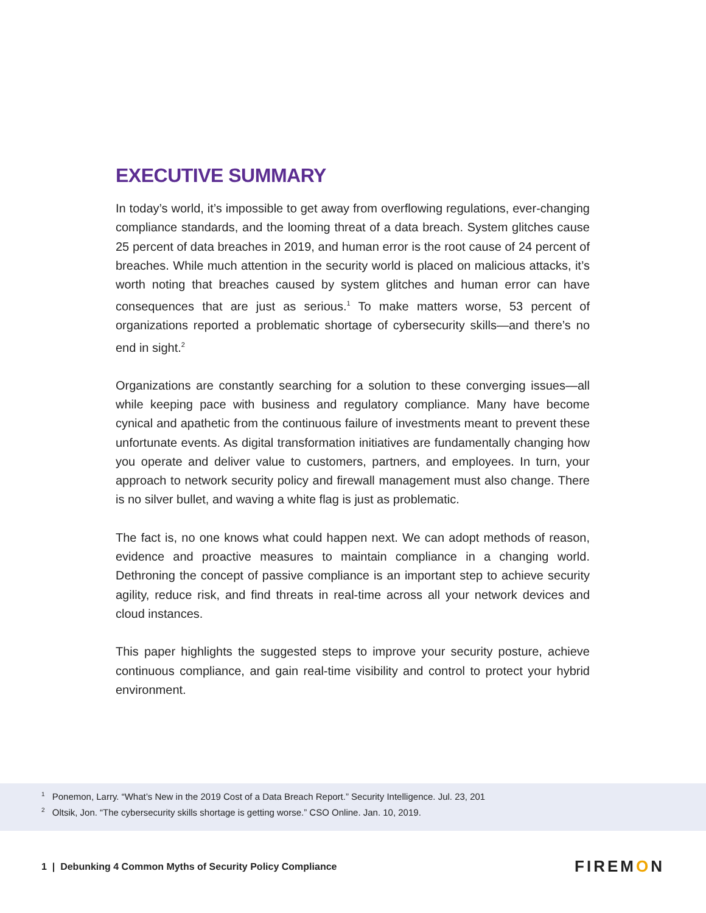EXECUTIVE SUMMARY
In today’s world, it’s impossible to get away from overflowing regulations, ever-changing compliance standards, and the looming threat of a data breach. System glitches cause 25 percent of data breaches in 2019, and human error is the root cause of 24 percent of breaches. While much attention in the security world is placed on malicious attacks, it’s worth noting that breaches caused by system glitches and human error can have consequences that are just as serious.<sup>1</sup> To make matters worse, 53 percent of organizations reported a problematic shortage of cybersecurity skills—and there’s no end in sight.<sup>2</sup>
Organizations are constantly searching for a solution to these converging issues—all while keeping pace with business and regulatory compliance. Many have become cynical and apathetic from the continuous failure of investments meant to prevent these unfortunate events. As digital transformation initiatives are fundamentally changing how you operate and deliver value to customers, partners, and employees. In turn, your approach to network security policy and firewall management must also change. There is no silver bullet, and waving a white flag is just as problematic.
The fact is, no one knows what could happen next. We can adopt methods of reason, evidence and proactive measures to maintain compliance in a changing world. Dethroning the concept of passive compliance is an important step to achieve security agility, reduce risk, and find threats in real-time across all your network devices and cloud instances.
This paper highlights the suggested steps to improve your security posture, achieve continuous compliance, and gain real-time visibility and control to protect your hybrid environment.
<sup>1</sup> Ponemon, Larry. “What’s New in the 2019 Cost of a Data Breach Report.” Security Intelligence. Jul. 23, 201
<sup>2</sup> Oltsik, Jon. “The cybersecurity skills shortage is getting worse.” CSO Online. Jan. 10, 2019.
1 | Debunking 4 Common Myths of Security Policy Compliance
FIREMON